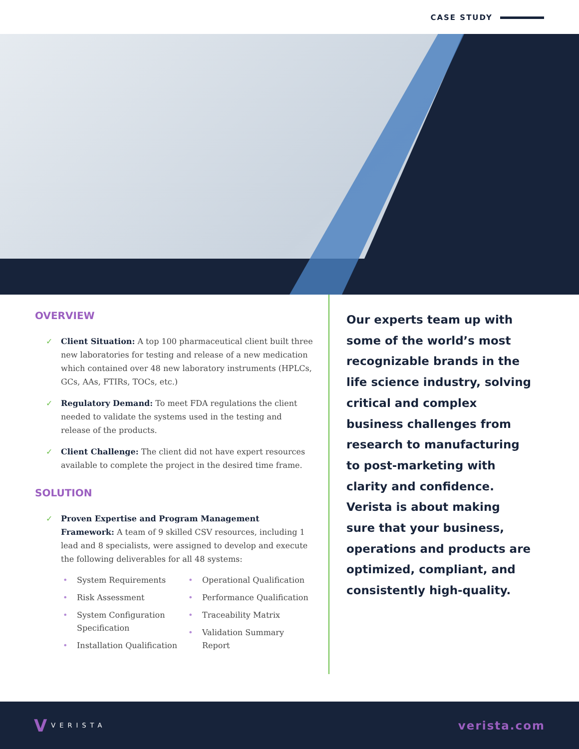CASE STUDY
OVERVIEW
✓ Client Situation: A top 100 pharmaceutical client built three new laboratories for testing and release of a new medication which contained over 48 new laboratory instruments (HPLCs, GCs, AAs, FTIRs, TOCs, etc.)
✓ Regulatory Demand: To meet FDA regulations the client needed to validate the systems used in the testing and release of the products.
✓ Client Challenge: The client did not have expert resources available to complete the project in the desired time frame.
SOLUTION
✓ Proven Expertise and Program Management Framework: A team of 9 skilled CSV resources, including 1 lead and 8 specialists, were assigned to develop and execute the following deliverables for all 48 systems:
• System Requirements
• Risk Assessment
• System Configuration Specification
• Installation Qualification
• Operational Qualification
• Performance Qualification
• Traceability Matrix
• Validation Summary Report
Our experts team up with some of the world’s most recognizable brands in the life science industry, solving critical and complex business challenges from research to manufacturing to post-marketing with clarity and confidence. Verista is about making sure that your business, operations and products are optimized, compliant, and consistently high-quality.
V VERISTA
verista.com